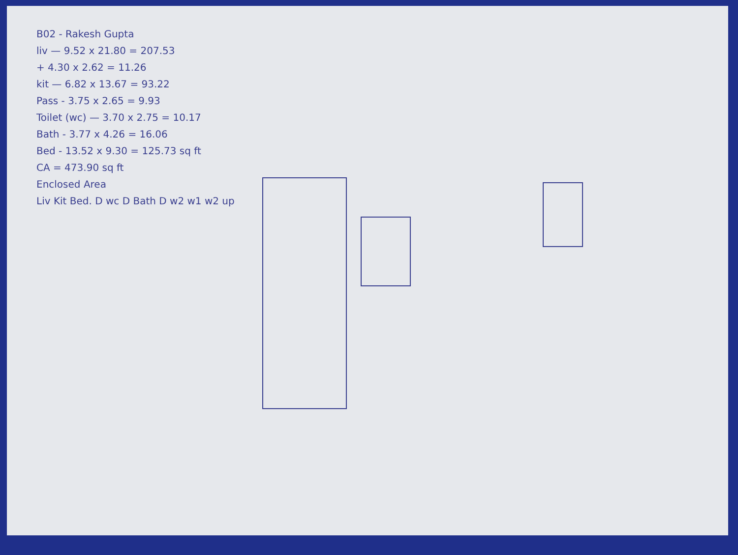B02 - Rakesh Gupta
liv — 9.52 x 21.80 = 207.53
+ 4.30 x 2.62 = 11.26
kit — 6.82 x 13.67 = 93.22
Pass - 3.75 x 2.65 = 9.93
Toilet (wc) — 3.70 x 2.75 = 10.17
Bath - 3.77 x 4.26 = 16.06
Bed - 13.52 x 9.30 = 125.73 sq ft
CA = 473.90 sq ft
Enclosed Area
Liv Kit Bed. D wc D Bath D w2 w1 w2 up